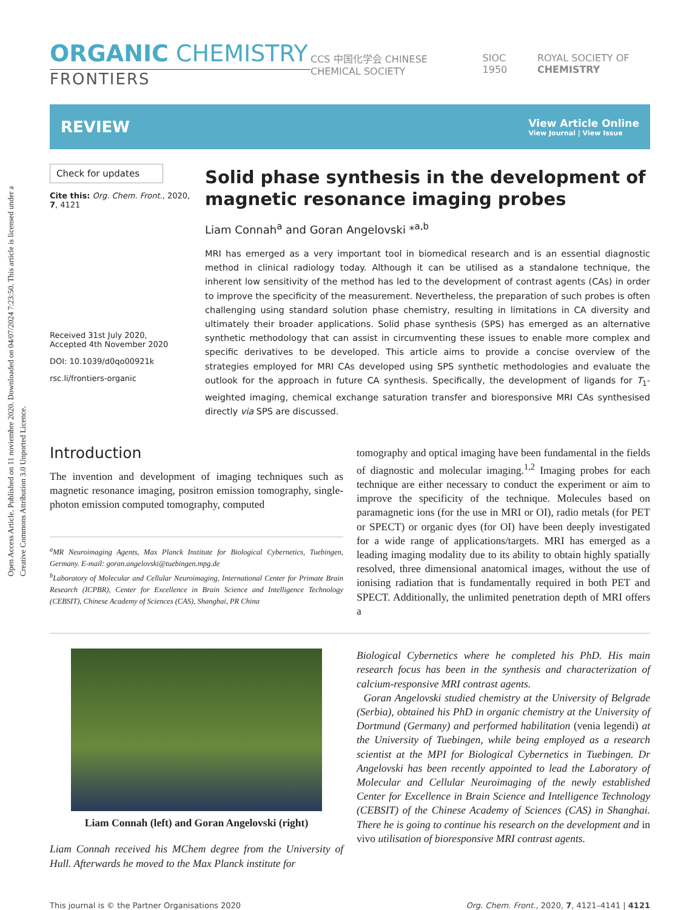Open Access Article. Published on 11 noviembre 2020. Downloaded on 04/07/2024 7:23:50. This article is licensed under a Creative Commons Attribution 3.0 Unported Licence.
ORGANIC CHEMISTRY
FRONTIERS
CCS 中国化学会 CHINESE CHEMICAL SOCIETY SIOC 1950 ROYAL SOCIETY OF CHEMISTRY
REVIEW
View Article Online
View Journal | View Issue
Check for updates
Cite this: Org. Chem. Front., 2020, 7, 4121
Received 31st July 2020,
Accepted 4th November 2020
DOI: 10.1039/d0qo00921k
rsc.li/frontiers-organic
Solid phase synthesis in the development of magnetic resonance imaging probes
Liam Connah<sup>a</sup> and Goran Angelovski *<sup>a,b</sup>
MRI has emerged as a very important tool in biomedical research and is an essential diagnostic method in clinical radiology today. Although it can be utilised as a standalone technique, the inherent low sensitivity of the method has led to the development of contrast agents (CAs) in order to improve the specificity of the measurement. Nevertheless, the preparation of such probes is often challenging using standard solution phase chemistry, resulting in limitations in CA diversity and ultimately their broader applications. Solid phase synthesis (SPS) has emerged as an alternative synthetic methodology that can assist in circumventing these issues to enable more complex and specific derivatives to be developed. This article aims to provide a concise overview of the strategies employed for MRI CAs developed using SPS synthetic methodologies and evaluate the outlook for the approach in future CA synthesis. Specifically, the development of ligands for T<sub>1</sub>-weighted imaging, chemical exchange saturation transfer and bioresponsive MRI CAs synthesised directly via SPS are discussed.
Introduction
The invention and development of imaging techniques such as magnetic resonance imaging, positron emission tomography, single-photon emission computed tomography, computed
<sup>a</sup> MR Neuroimaging Agents, Max Planck Institute for Biological Cybernetics, Tuebingen, Germany. E-mail: goran.angelovski@tuebingen.mpg.de
<sup>b</sup> Laboratory of Molecular and Cellular Neuroimaging, International Center for Primate Brain Research (ICPBR), Center for Excellence in Brain Science and Intelligence Technology (CEBSIT), Chinese Academy of Sciences (CAS), Shanghai, PR China
tomography and optical imaging have been fundamental in the fields of diagnostic and molecular imaging.<sup>1,2</sup> Imaging probes for each technique are either necessary to conduct the experiment or aim to improve the specificity of the technique. Molecules based on paramagnetic ions (for the use in MRI or OI), radio metals (for PET or SPECT) or organic dyes (for OI) have been deeply investigated for a wide range of applications/targets. MRI has emerged as a leading imaging modality due to its ability to obtain highly spatially resolved, three dimensional anatomical images, without the use of ionising radiation that is fundamentally required in both PET and SPECT. Additionally, the unlimited penetration depth of MRI offers a
Liam Connah (left) and Goran Angelovski (right)
Liam Connah received his MChem degree from the University of Hull. Afterwards he moved to the Max Planck institute for
Biological Cybernetics where he completed his PhD. His main research focus has been in the synthesis and characterization of calcium-responsive MRI contrast agents.
Goran Angelovski studied chemistry at the University of Belgrade (Serbia), obtained his PhD in organic chemistry at the University of Dortmund (Germany) and performed habilitation (venia legendi) at the University of Tuebingen, while being employed as a research scientist at the MPI for Biological Cybernetics in Tuebingen. Dr Angelovski has been recently appointed to lead the Laboratory of Molecular and Cellular Neuroimaging of the newly established Center for Excellence in Brain Science and Intelligence Technology (CEBSIT) of the Chinese Academy of Sciences (CAS) in Shanghai. There he is going to continue his research on the development and in vivo utilisation of bioresponsive MRI contrast agents.
This journal is © the Partner Organisations 2020 Org. Chem. Front., 2020, 7, 4121–4141 | 4121